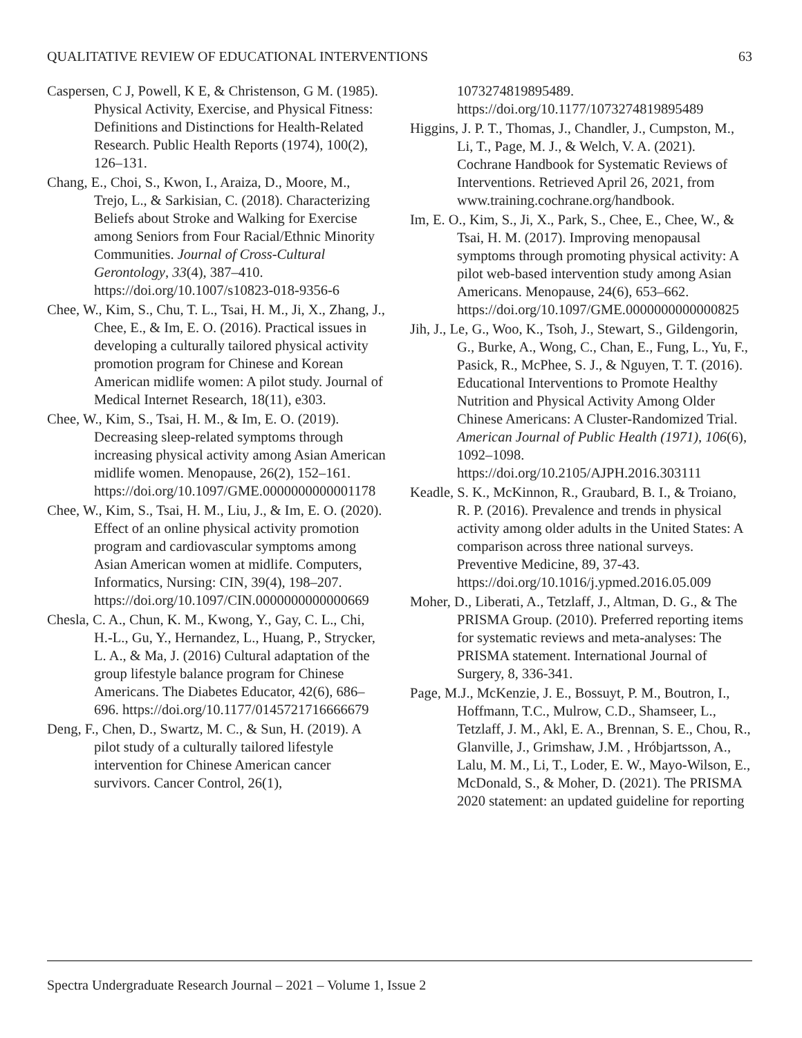QUALITATIVE REVIEW OF EDUCATIONAL INTERVENTIONS 63
Caspersen, C J, Powell, K E, & Christenson, G M. (1985). Physical Activity, Exercise, and Physical Fitness: Definitions and Distinctions for Health-Related Research. Public Health Reports (1974), 100(2), 126–131.
Chang, E., Choi, S., Kwon, I., Araiza, D., Moore, M., Trejo, L., & Sarkisian, C. (2018). Characterizing Beliefs about Stroke and Walking for Exercise among Seniors from Four Racial/Ethnic Minority Communities. Journal of Cross-Cultural Gerontology, 33(4), 387–410. https://doi.org/10.1007/s10823-018-9356-6
Chee, W., Kim, S., Chu, T. L., Tsai, H. M., Ji, X., Zhang, J., Chee, E., & Im, E. O. (2016). Practical issues in developing a culturally tailored physical activity promotion program for Chinese and Korean American midlife women: A pilot study. Journal of Medical Internet Research, 18(11), e303.
Chee, W., Kim, S., Tsai, H. M., & Im, E. O. (2019). Decreasing sleep-related symptoms through increasing physical activity among Asian American midlife women. Menopause, 26(2), 152–161. https://doi.org/10.1097/GME.0000000000001178
Chee, W., Kim, S., Tsai, H. M., Liu, J., & Im, E. O. (2020). Effect of an online physical activity promotion program and cardiovascular symptoms among Asian American women at midlife. Computers, Informatics, Nursing: CIN, 39(4), 198–207. https://doi.org/10.1097/CIN.0000000000000669
Chesla, C. A., Chun, K. M., Kwong, Y., Gay, C. L., Chi, H.-L., Gu, Y., Hernandez, L., Huang, P., Strycker, L. A., & Ma, J. (2016) Cultural adaptation of the group lifestyle balance program for Chinese Americans. The Diabetes Educator, 42(6), 686–696. https://doi.org/10.1177/0145721716666679
Deng, F., Chen, D., Swartz, M. C., & Sun, H. (2019). A pilot study of a culturally tailored lifestyle intervention for Chinese American cancer survivors. Cancer Control, 26(1),
1073274819895489. https://doi.org/10.1177/1073274819895489
Higgins, J. P. T., Thomas, J., Chandler, J., Cumpston, M., Li, T., Page, M. J., & Welch, V. A. (2021). Cochrane Handbook for Systematic Reviews of Interventions. Retrieved April 26, 2021, from www.training.cochrane.org/handbook.
Im, E. O., Kim, S., Ji, X., Park, S., Chee, E., Chee, W., & Tsai, H. M. (2017). Improving menopausal symptoms through promoting physical activity: A pilot web-based intervention study among Asian Americans. Menopause, 24(6), 653–662. https://doi.org/10.1097/GME.0000000000000825
Jih, J., Le, G., Woo, K., Tsoh, J., Stewart, S., Gildengorin, G., Burke, A., Wong, C., Chan, E., Fung, L., Yu, F., Pasick, R., McPhee, S. J., & Nguyen, T. T. (2016). Educational Interventions to Promote Healthy Nutrition and Physical Activity Among Older Chinese Americans: A Cluster-Randomized Trial. American Journal of Public Health (1971), 106(6), 1092–1098. https://doi.org/10.2105/AJPH.2016.303111
Keadle, S. K., McKinnon, R., Graubard, B. I., & Troiano, R. P. (2016). Prevalence and trends in physical activity among older adults in the United States: A comparison across three national surveys. Preventive Medicine, 89, 37-43. https://doi.org/10.1016/j.ypmed.2016.05.009
Moher, D., Liberati, A., Tetzlaff, J., Altman, D. G., & The PRISMA Group. (2010). Preferred reporting items for systematic reviews and meta-analyses: The PRISMA statement. International Journal of Surgery, 8, 336-341.
Page, M.J., McKenzie, J. E., Bossuyt, P. M., Boutron, I., Hoffmann, T.C., Mulrow, C.D., Shamseer, L., Tetzlaff, J. M., Akl, E. A., Brennan, S. E., Chou, R., Glanville, J., Grimshaw, J.M. , Hróbjartsson, A., Lalu, M. M., Li, T., Loder, E. W., Mayo-Wilson, E., McDonald, S., & Moher, D. (2021). The PRISMA 2020 statement: an updated guideline for reporting
Spectra Undergraduate Research Journal – 2021 – Volume 1, Issue 2